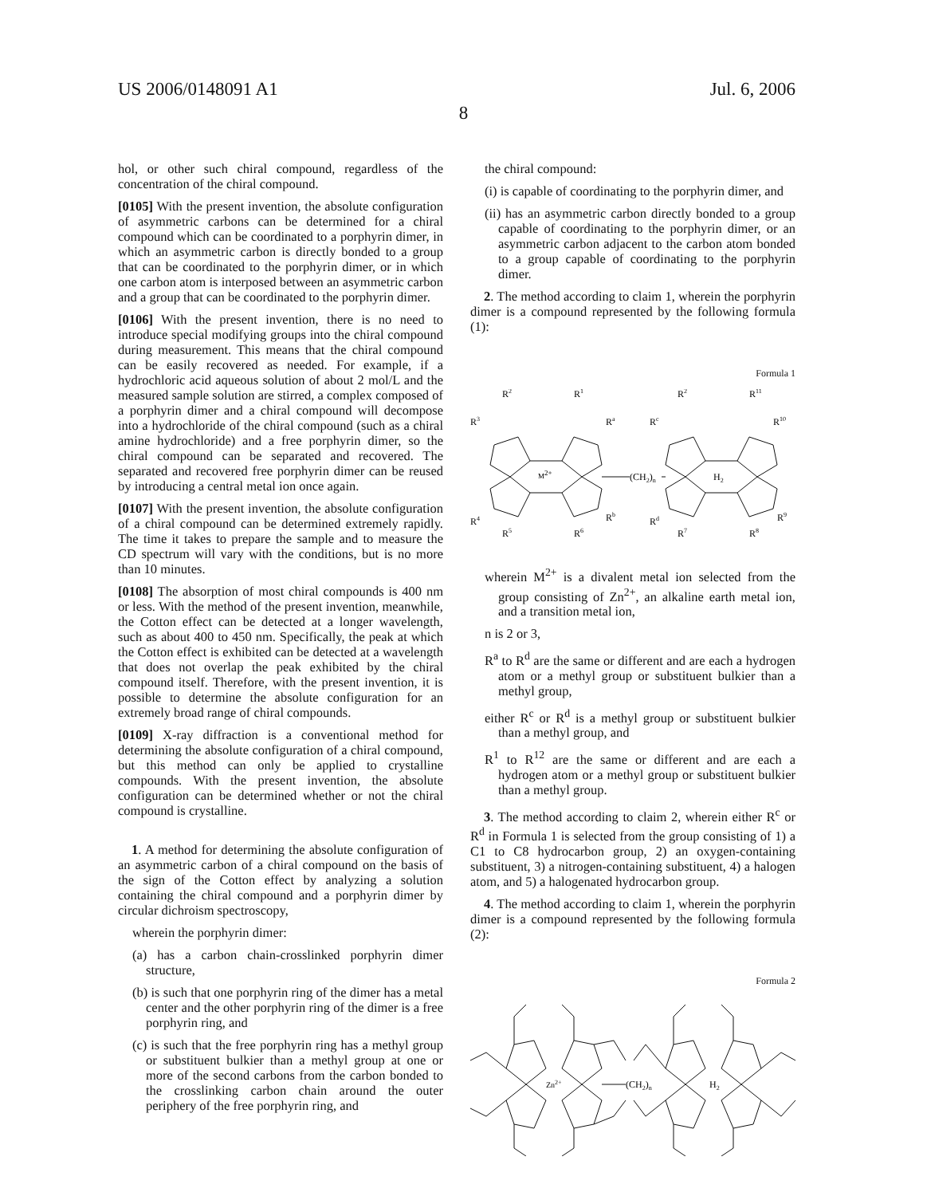US 2006/0148091 A1 Jul. 6, 2006
8
hol, or other such chiral compound, regardless of the concentration of the chiral compound.
[0105] With the present invention, the absolute configuration of asymmetric carbons can be determined for a chiral compound which can be coordinated to a porphyrin dimer, in which an asymmetric carbon is directly bonded to a group that can be coordinated to the porphyrin dimer, or in which one carbon atom is interposed between an asymmetric carbon and a group that can be coordinated to the porphyrin dimer.
[0106] With the present invention, there is no need to introduce special modifying groups into the chiral compound during measurement. This means that the chiral compound can be easily recovered as needed. For example, if a hydrochloric acid aqueous solution of about 2 mol/L and the measured sample solution are stirred, a complex composed of a porphyrin dimer and a chiral compound will decompose into a hydrochloride of the chiral compound (such as a chiral amine hydrochloride) and a free porphyrin dimer, so the chiral compound can be separated and recovered. The separated and recovered free porphyrin dimer can be reused by introducing a central metal ion once again.
[0107] With the present invention, the absolute configuration of a chiral compound can be determined extremely rapidly. The time it takes to prepare the sample and to measure the CD spectrum will vary with the conditions, but is no more than 10 minutes.
[0108] The absorption of most chiral compounds is 400 nm or less. With the method of the present invention, meanwhile, the Cotton effect can be detected at a longer wavelength, such as about 400 to 450 nm. Specifically, the peak at which the Cotton effect is exhibited can be detected at a wavelength that does not overlap the peak exhibited by the chiral compound itself. Therefore, with the present invention, it is possible to determine the absolute configuration for an extremely broad range of chiral compounds.
[0109] X-ray diffraction is a conventional method for determining the absolute configuration of a chiral compound, but this method can only be applied to crystalline compounds. With the present invention, the absolute configuration can be determined whether or not the chiral compound is crystalline.
1. A method for determining the absolute configuration of an asymmetric carbon of a chiral compound on the basis of the sign of the Cotton effect by analyzing a solution containing the chiral compound and a porphyrin dimer by circular dichroism spectroscopy,
wherein the porphyrin dimer:
(a) has a carbon chain-crosslinked porphyrin dimer structure,
(b) is such that one porphyrin ring of the dimer has a metal center and the other porphyrin ring of the dimer is a free porphyrin ring, and
(c) is such that the free porphyrin ring has a methyl group or substituent bulkier than a methyl group at one or more of the second carbons from the carbon bonded to the crosslinking carbon chain around the outer periphery of the free porphyrin ring, and
the chiral compound:
(i) is capable of coordinating to the porphyrin dimer, and
(ii) has an asymmetric carbon directly bonded to a group capable of coordinating to the porphyrin dimer, or an asymmetric carbon adjacent to the carbon atom bonded to a group capable of coordinating to the porphyrin dimer.
2. The method according to claim 1, wherein the porphyrin dimer is a compound represented by the following formula (1):
Formula 1
R2
R1
R3
Ra
M2+
(CH2)n
R4
Rb
R5
R6
Rc
R2
R11
R10
H2
Rd
R9
R7
R8
wherein M<sup>2+</sup> is a divalent metal ion selected from the group consisting of Zn<sup>2+</sup>, an alkaline earth metal ion, and a transition metal ion,
n is 2 or 3,
R<sup>a</sup> to R<sup>d</sup> are the same or different and are each a hydrogen atom or a methyl group or substituent bulkier than a methyl group,
either R<sup>c</sup> or R<sup>d</sup> is a methyl group or substituent bulkier than a methyl group, and
R<sup>1</sup> to R<sup>12</sup> are the same or different and are each a hydrogen atom or a methyl group or substituent bulkier than a methyl group.
3. The method according to claim 2, wherein either R<sup>c</sup> or R<sup>d</sup> in Formula 1 is selected from the group consisting of 1) a C1 to C8 hydrocarbon group, 2) an oxygen-containing substituent, 3) a nitrogen-containing substituent, 4) a halogen atom, and 5) a halogenated hydrocarbon group.
4. The method according to claim 1, wherein the porphyrin dimer is a compound represented by the following formula (2):
Formula 2
Zn2+
(CH2)n
H2